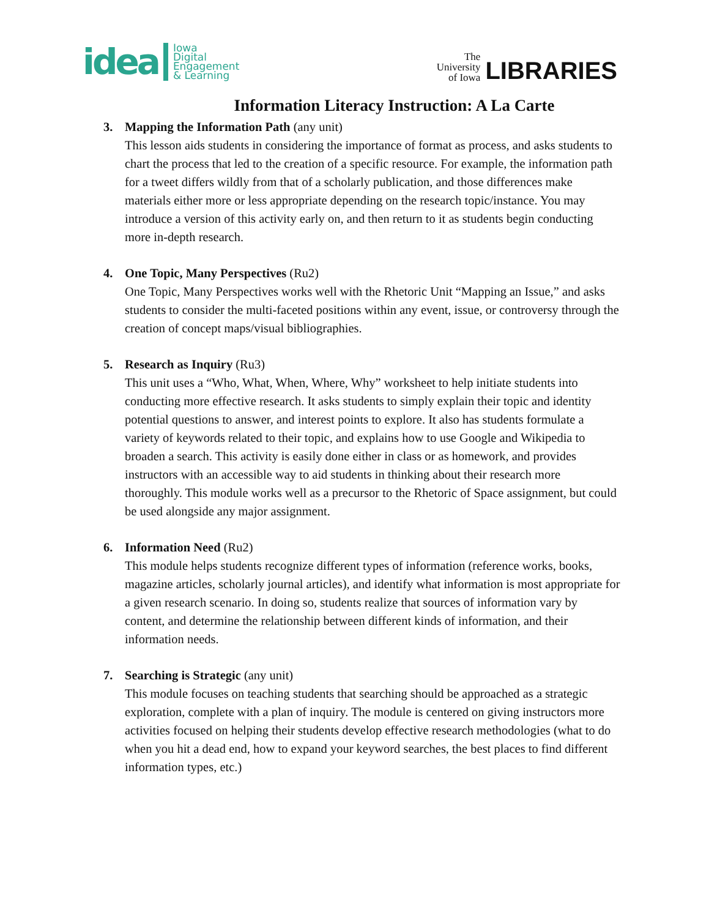idea Iowa
Digital
Engagement
& Learning
The
University
of Iowa LIBRARIES
Information Literacy Instruction: A La Carte
3. Mapping the Information Path (any unit)
This lesson aids students in considering the importance of format as process, and asks students to chart the process that led to the creation of a specific resource. For example, the information path for a tweet differs wildly from that of a scholarly publication, and those differences make materials either more or less appropriate depending on the research topic/instance. You may introduce a version of this activity early on, and then return to it as students begin conducting more in-depth research.
4. One Topic, Many Perspectives (Ru2)
One Topic, Many Perspectives works well with the Rhetoric Unit “Mapping an Issue,” and asks students to consider the multi-faceted positions within any event, issue, or controversy through the creation of concept maps/visual bibliographies.
5. Research as Inquiry (Ru3)
This unit uses a “Who, What, When, Where, Why” worksheet to help initiate students into conducting more effective research. It asks students to simply explain their topic and identity potential questions to answer, and interest points to explore. It also has students formulate a variety of keywords related to their topic, and explains how to use Google and Wikipedia to broaden a search. This activity is easily done either in class or as homework, and provides instructors with an accessible way to aid students in thinking about their research more thoroughly. This module works well as a precursor to the Rhetoric of Space assignment, but could be used alongside any major assignment.
6. Information Need (Ru2)
This module helps students recognize different types of information (reference works, books, magazine articles, scholarly journal articles), and identify what information is most appropriate for a given research scenario. In doing so, students realize that sources of information vary by content, and determine the relationship between different kinds of information, and their information needs.
7. Searching is Strategic (any unit)
This module focuses on teaching students that searching should be approached as a strategic exploration, complete with a plan of inquiry. The module is centered on giving instructors more activities focused on helping their students develop effective research methodologies (what to do when you hit a dead end, how to expand your keyword searches, the best places to find different information types, etc.)